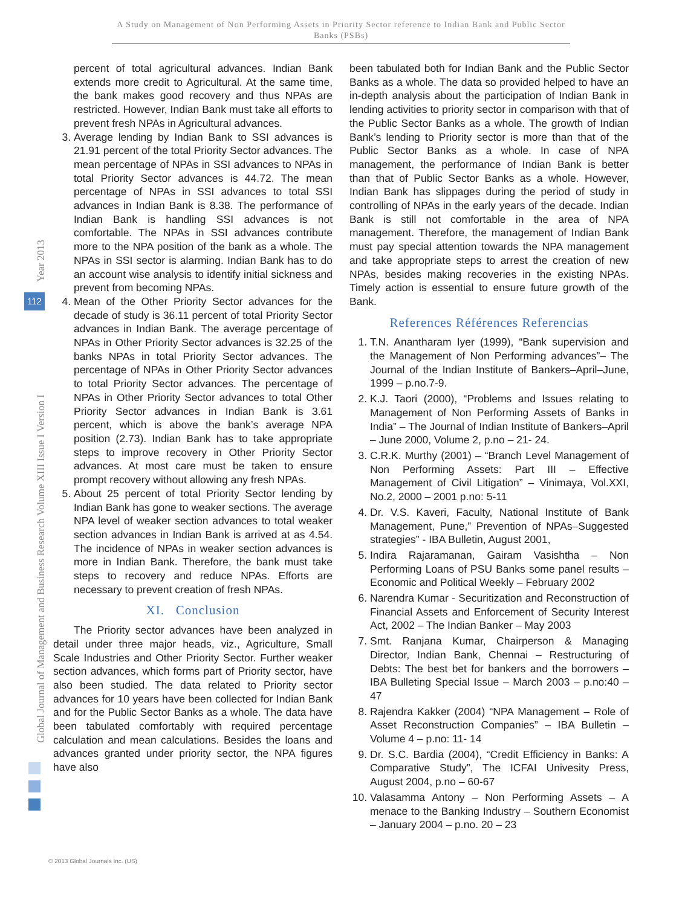A Study on Management of Non Performing Assets in Priority Sector reference to Indian Bank and Public Sector Banks (PSBs)
Global Journal of Management and Business Research Volume XIII Issue I Version I Year 2013
112
percent of total agricultural advances. Indian Bank extends more credit to Agricultural. At the same time, the bank makes good recovery and thus NPAs are restricted. However, Indian Bank must take all efforts to prevent fresh NPAs in Agricultural advances.
3. Average lending by Indian Bank to SSI advances is 21.91 percent of the total Priority Sector advances. The mean percentage of NPAs in SSI advances to NPAs in total Priority Sector advances is 44.72. The mean percentage of NPAs in SSI advances to total SSI advances in Indian Bank is 8.38. The performance of Indian Bank is handling SSI advances is not comfortable. The NPAs in SSI advances contribute more to the NPA position of the bank as a whole. The NPAs in SSI sector is alarming. Indian Bank has to do an account wise analysis to identify initial sickness and prevent from becoming NPAs.
4. Mean of the Other Priority Sector advances for the decade of study is 36.11 percent of total Priority Sector advances in Indian Bank. The average percentage of NPAs in Other Priority Sector advances is 32.25 of the banks NPAs in total Priority Sector advances. The percentage of NPAs in Other Priority Sector advances to total Priority Sector advances. The percentage of NPAs in Other Priority Sector advances to total Other Priority Sector advances in Indian Bank is 3.61 percent, which is above the bank’s average NPA position (2.73). Indian Bank has to take appropriate steps to improve recovery in Other Priority Sector advances. At most care must be taken to ensure prompt recovery without allowing any fresh NPAs.
5. About 25 percent of total Priority Sector lending by Indian Bank has gone to weaker sections. The average NPA level of weaker section advances to total weaker section advances in Indian Bank is arrived at as 4.54. The incidence of NPAs in weaker section advances is more in Indian Bank. Therefore, the bank must take steps to recovery and reduce NPAs. Efforts are necessary to prevent creation of fresh NPAs.
XI. Conclusion
The Priority sector advances have been analyzed in detail under three major heads, viz., Agriculture, Small Scale Industries and Other Priority Sector. Further weaker section advances, which forms part of Priority sector, have also been studied. The data related to Priority sector advances for 10 years have been collected for Indian Bank and for the Public Sector Banks as a whole. The data have been tabulated comfortably with required percentage calculation and mean calculations. Besides the loans and advances granted under priority sector, the NPA figures have also
been tabulated both for Indian Bank and the Public Sector Banks as a whole. The data so provided helped to have an in-depth analysis about the participation of Indian Bank in lending activities to priority sector in comparison with that of the Public Sector Banks as a whole. The growth of Indian Bank’s lending to Priority sector is more than that of the Public Sector Banks as a whole. In case of NPA management, the performance of Indian Bank is better than that of Public Sector Banks as a whole. However, Indian Bank has slippages during the period of study in controlling of NPAs in the early years of the decade. Indian Bank is still not comfortable in the area of NPA management. Therefore, the management of Indian Bank must pay special attention towards the NPA management and take appropriate steps to arrest the creation of new NPAs, besides making recoveries in the existing NPAs. Timely action is essential to ensure future growth of the Bank.
References Références Referencias
1. T.N. Anantharam Iyer (1999), “Bank supervision and the Management of Non Performing advances”– The Journal of the Indian Institute of Bankers–April–June, 1999 – p.no.7-9.
2. K.J. Taori (2000), “Problems and Issues relating to Management of Non Performing Assets of Banks in India” – The Journal of Indian Institute of Bankers–April – June 2000, Volume 2, p.no – 21- 24.
3. C.R.K. Murthy (2001) – “Branch Level Management of Non Performing Assets: Part III – Effective Management of Civil Litigation” – Vinimaya, Vol.XXI, No.2, 2000 – 2001 p.no: 5-11
4. Dr. V.S. Kaveri, Faculty, National Institute of Bank Management, Pune,” Prevention of NPAs–Suggested strategies” - IBA Bulletin, August 2001,
5. Indira Rajaramanan, Gairam Vasishtha – Non Performing Loans of PSU Banks some panel results – Economic and Political Weekly – February 2002
6. Narendra Kumar - Securitization and Reconstruction of Financial Assets and Enforcement of Security Interest Act, 2002 – The Indian Banker – May 2003
7. Smt. Ranjana Kumar, Chairperson & Managing Director, Indian Bank, Chennai – Restructuring of Debts: The best bet for bankers and the borrowers – IBA Bulleting Special Issue – March 2003 – p.no:40 – 47
8. Rajendra Kakker (2004) “NPA Management – Role of Asset Reconstruction Companies” – IBA Bulletin – Volume 4 – p.no: 11- 14
9. Dr. S.C. Bardia (2004), “Credit Efficiency in Banks: A Comparative Study”, The ICFAI Univesity Press, August 2004, p.no – 60-67
10. Valasamma Antony – Non Performing Assets – A menace to the Banking Industry – Southern Economist – January 2004 – p.no. 20 – 23
© 2013 Global Journals Inc. (US)